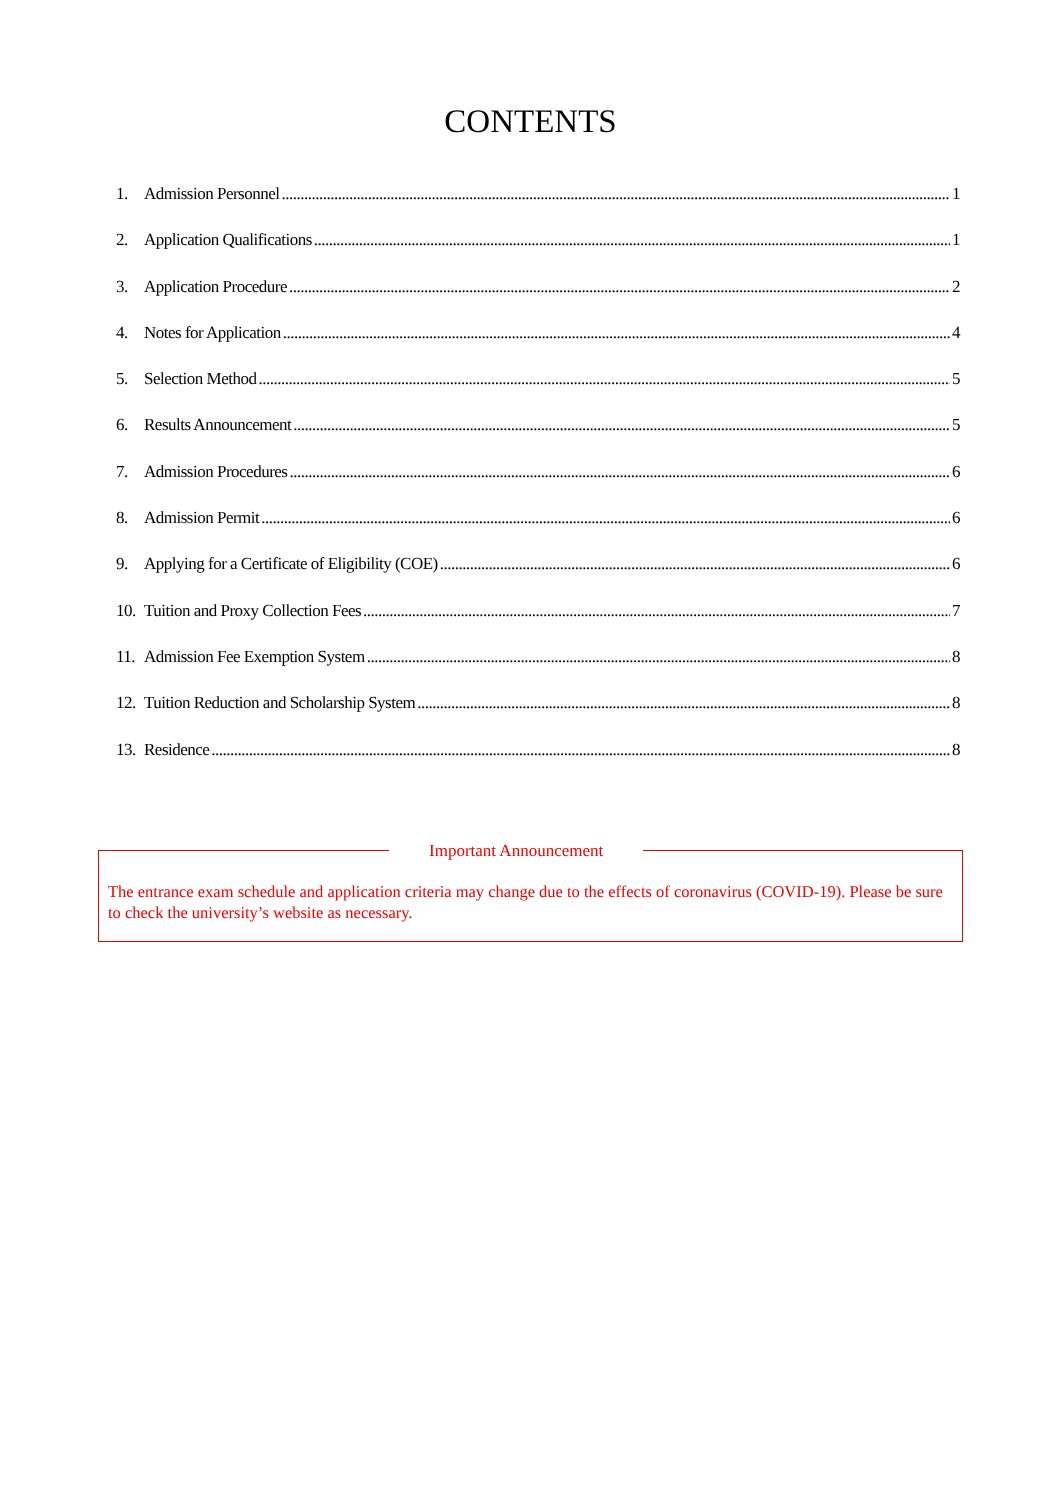CONTENTS
1. Admission Personnel 1
2. Application Qualifications 1
3. Application Procedure 2
4. Notes for Application 4
5. Selection Method 5
6. Results Announcement 5
7. Admission Procedures 6
8. Admission Permit 6
9. Applying for a Certificate of Eligibility (COE) 6
10. Tuition and Proxy Collection Fees 7
11. Admission Fee Exemption System 8
12. Tuition Reduction and Scholarship System 8
13. Residence 8
Important Announcement
The entrance exam schedule and application criteria may change due to the effects of coronavirus (COVID-19). Please be sure to check the university’s website as necessary.